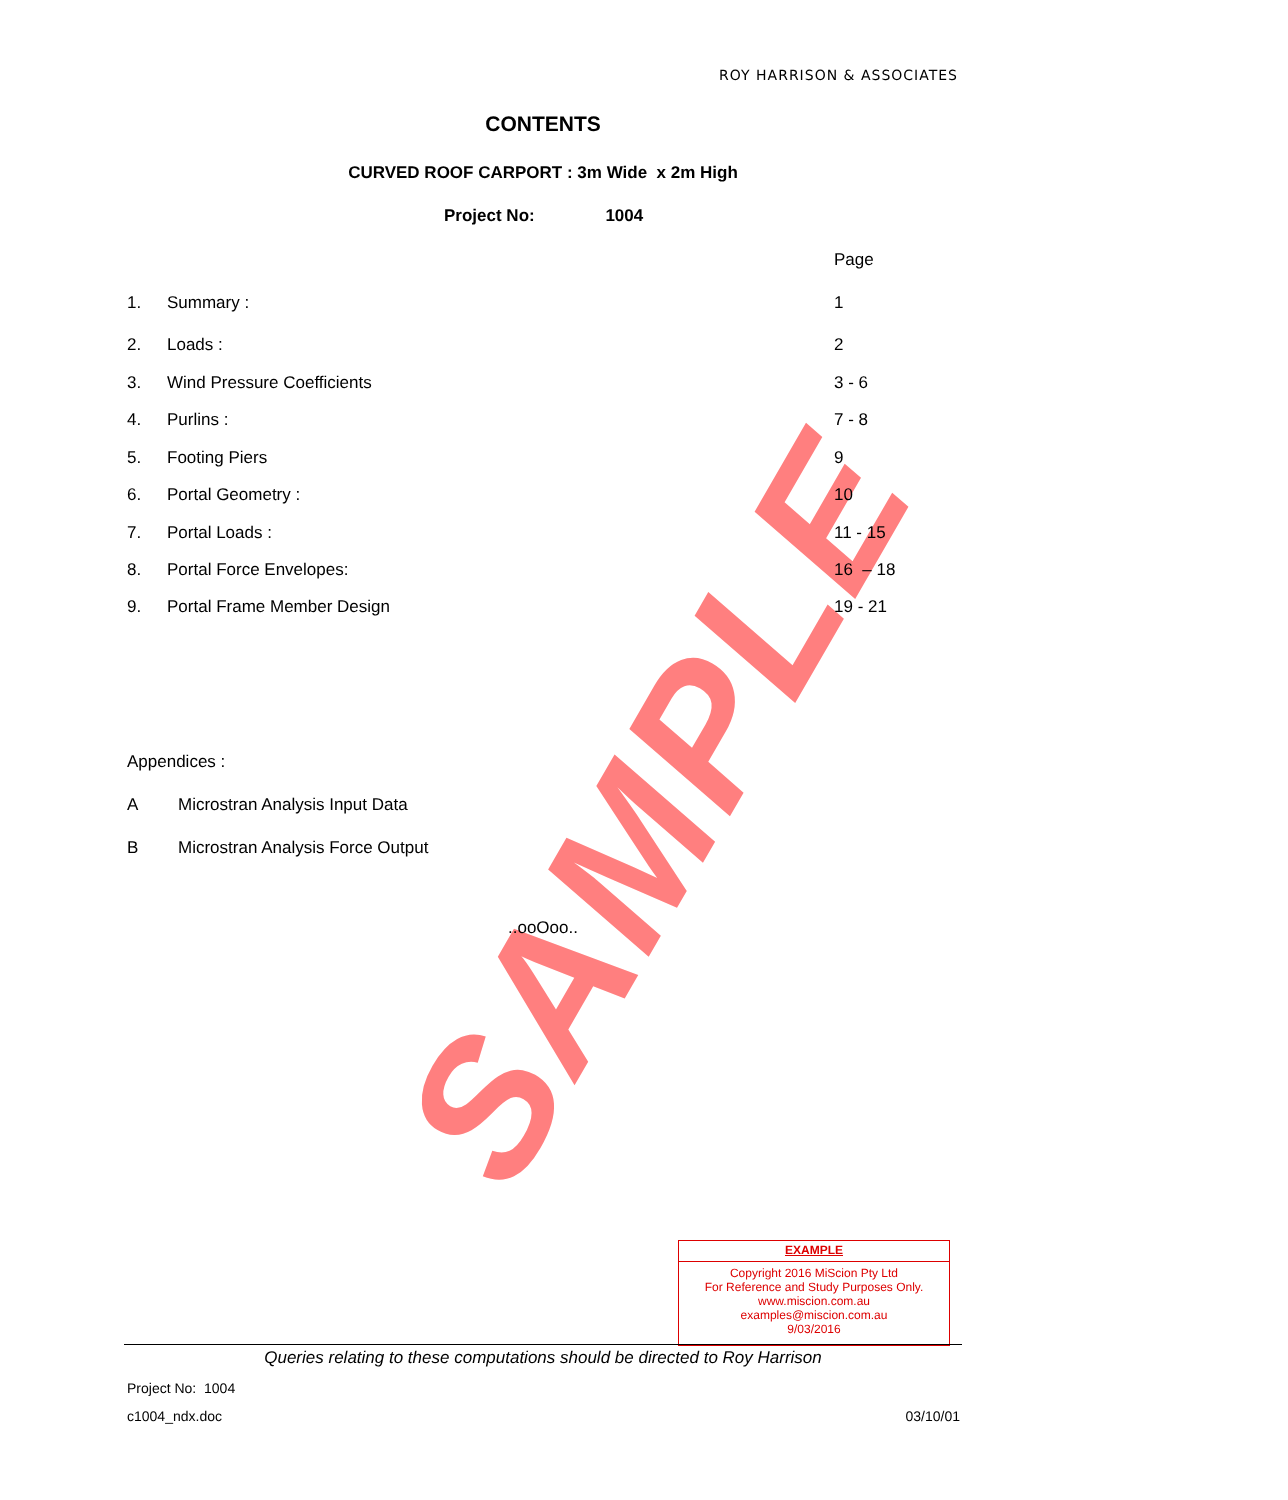SAMPLE
ROY HARRISON & ASSOCIATES
CONTENTS
CURVED ROOF CARPORT : 3m Wide x 2m High
Project No: 1004
Page
1. Summary : 1
2. Loads : 2
3. Wind Pressure Coefficients 3 - 6
4. Purlins : 7 - 8
5. Footing Piers 9
6. Portal Geometry : 10
7. Portal Loads : 11 - 15
8. Portal Force Envelopes: 16 – 18
9. Portal Frame Member Design 19 - 21
Appendices :
A Microstran Analysis Input Data
B Microstran Analysis Force Output
..ooOoo..
EXAMPLE
Copyright 2016 MiScion Pty Ltd
For Reference and Study Purposes Only.
www.miscion.com.au
examples@miscion.com.au
9/03/2016
Queries relating to these computations should be directed to Roy Harrison
Project No: 1004
c1004_ndx.doc 03/10/01